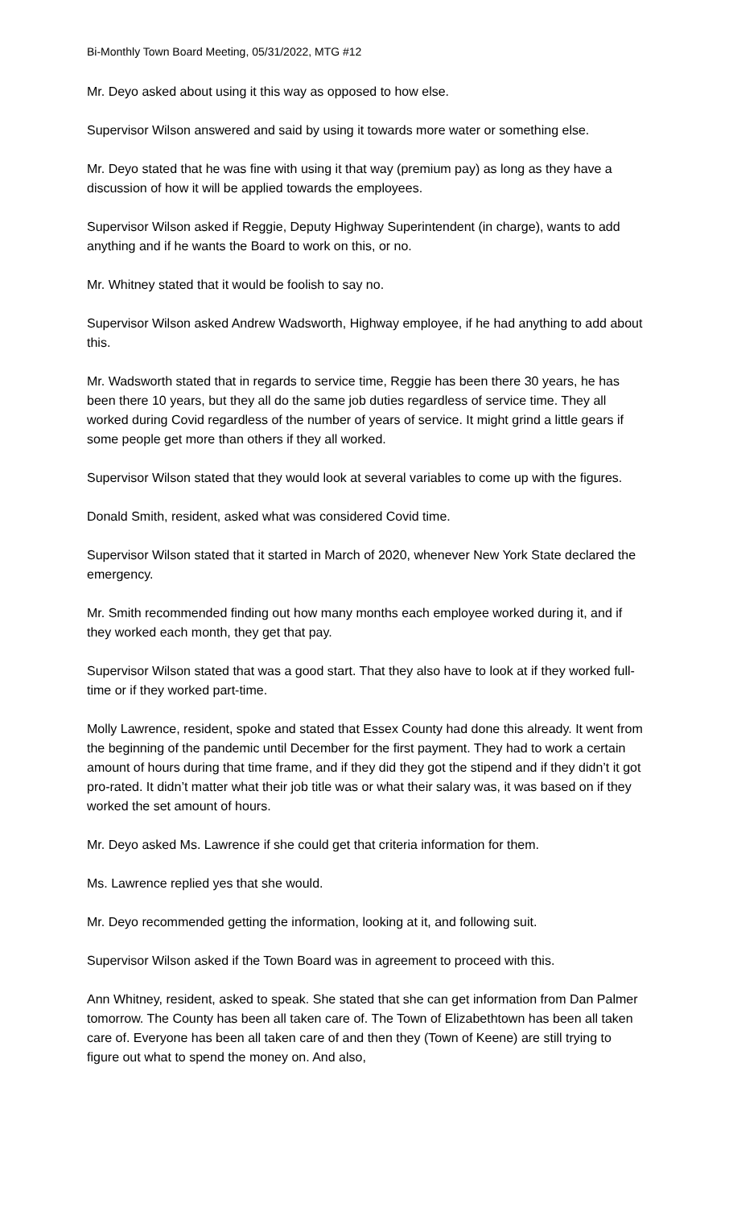Bi-Monthly Town Board Meeting, 05/31/2022, MTG #12
Mr. Deyo asked about using it this way as opposed to how else.
Supervisor Wilson answered and said by using it towards more water or something else.
Mr. Deyo stated that he was fine with using it that way (premium pay) as long as they have a discussion of how it will be applied towards the employees.
Supervisor Wilson asked if Reggie, Deputy Highway Superintendent (in charge), wants to add anything and if he wants the Board to work on this, or no.
Mr. Whitney stated that it would be foolish to say no.
Supervisor Wilson asked Andrew Wadsworth, Highway employee, if he had anything to add about this.
Mr. Wadsworth stated that in regards to service time, Reggie has been there 30 years, he has been there 10 years, but they all do the same job duties regardless of service time. They all worked during Covid regardless of the number of years of service. It might grind a little gears if some people get more than others if they all worked.
Supervisor Wilson stated that they would look at several variables to come up with the figures.
Donald Smith, resident, asked what was considered Covid time.
Supervisor Wilson stated that it started in March of 2020, whenever New York State declared the emergency.
Mr. Smith recommended finding out how many months each employee worked during it, and if they worked each month, they get that pay.
Supervisor Wilson stated that was a good start. That they also have to look at if they worked full-time or if they worked part-time.
Molly Lawrence, resident, spoke and stated that Essex County had done this already. It went from the beginning of the pandemic until December for the first payment. They had to work a certain amount of hours during that time frame, and if they did they got the stipend and if they didn’t it got pro-rated. It didn’t matter what their job title was or what their salary was, it was based on if they worked the set amount of hours.
Mr. Deyo asked Ms. Lawrence if she could get that criteria information for them.
Ms. Lawrence replied yes that she would.
Mr. Deyo recommended getting the information, looking at it, and following suit.
Supervisor Wilson asked if the Town Board was in agreement to proceed with this.
Ann Whitney, resident, asked to speak. She stated that she can get information from Dan Palmer tomorrow. The County has been all taken care of. The Town of Elizabethtown has been all taken care of. Everyone has been all taken care of and then they (Town of Keene) are still trying to figure out what to spend the money on. And also,